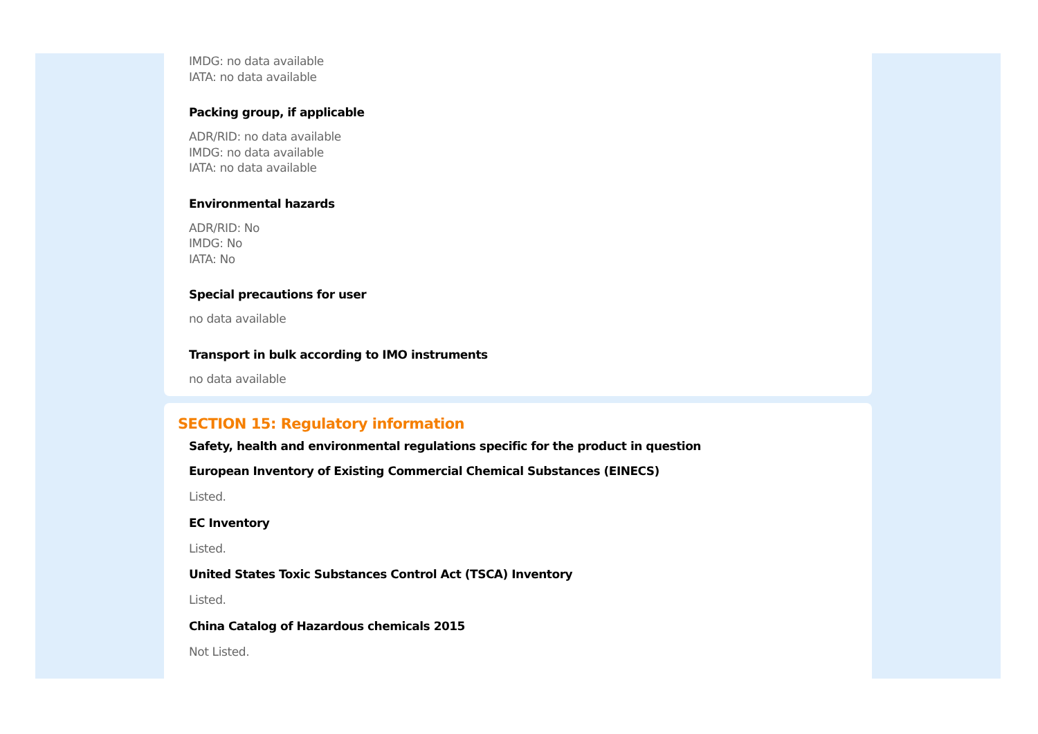IMDG: no data available
IATA: no data available
Packing group, if applicable
ADR/RID: no data available
IMDG: no data available
IATA: no data available
Environmental hazards
ADR/RID: No
IMDG: No
IATA: No
Special precautions for user
no data available
Transport in bulk according to IMO instruments
no data available
SECTION 15: Regulatory information
Safety, health and environmental regulations specific for the product in question
European Inventory of Existing Commercial Chemical Substances (EINECS)
Listed.
EC Inventory
Listed.
United States Toxic Substances Control Act (TSCA) Inventory
Listed.
China Catalog of Hazardous chemicals 2015
Not Listed.